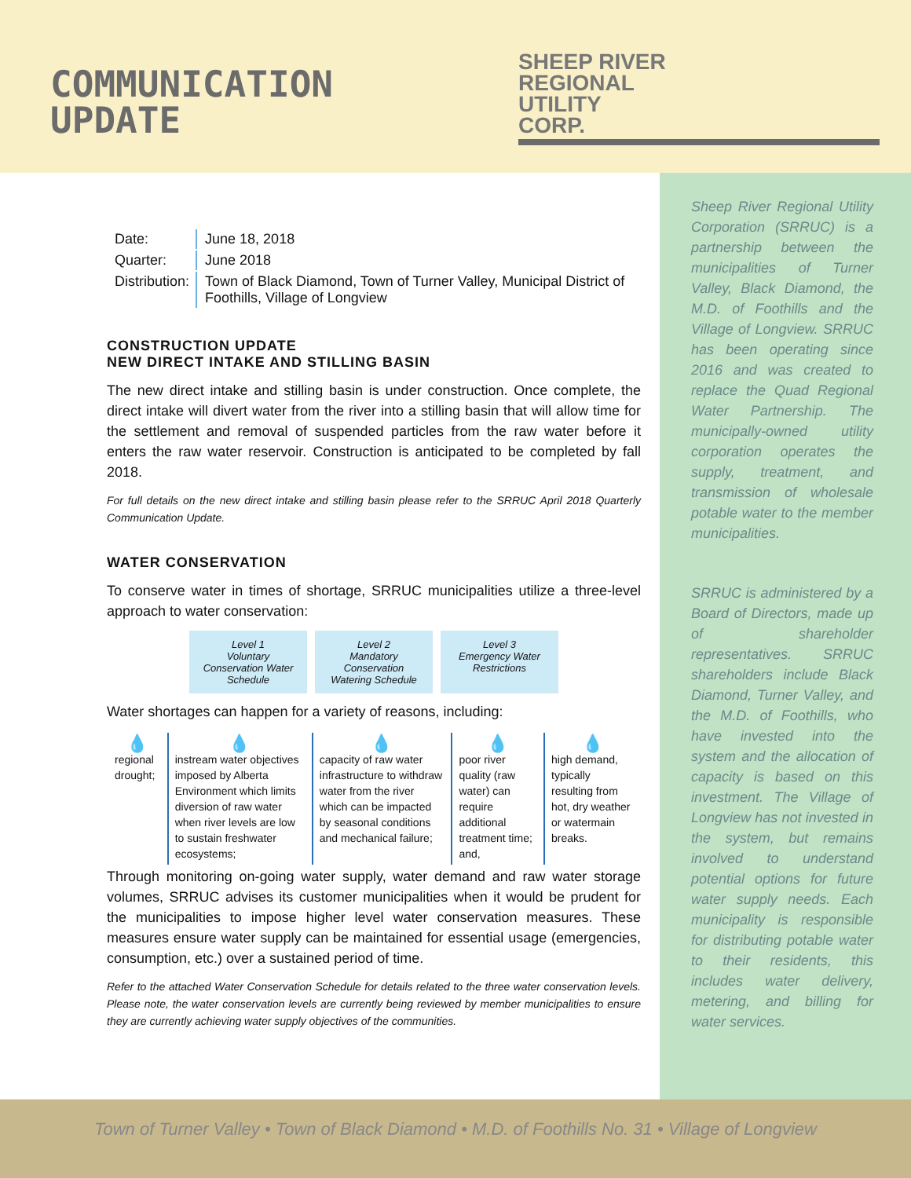COMMUNICATION
UPDATE
SHEEP RIVER
REGIONAL
UTILITY
CORP.
| Date: | June 18, 2018 |
| Quarter: | June 2018 |
| Distribution: | Town of Black Diamond, Town of Turner Valley, Municipal District of Foothills, Village of Longview |
CONSTRUCTION UPDATE
NEW DIRECT INTAKE AND STILLING BASIN
The new direct intake and stilling basin is under construction. Once complete, the direct intake will divert water from the river into a stilling basin that will allow time for the settlement and removal of suspended particles from the raw water before it enters the raw water reservoir. Construction is anticipated to be completed by fall 2018.
For full details on the new direct intake and stilling basin please refer to the SRRUC April 2018 Quarterly Communication Update.
WATER CONSERVATION
To conserve water in times of shortage, SRRUC municipalities utilize a three-level approach to water conservation:
Level 1
Voluntary Conservation Water Schedule
Level 2
Mandatory Conservation Watering Schedule
Level 3
Emergency Water Restrictions
Water shortages can happen for a variety of reasons, including:
| 💧 regional drought; | 💧 instream water objectives imposed by Alberta Environment which limits diversion of raw water when river levels are low to sustain freshwater ecosystems; | 💧 capacity of raw water infrastructure to withdraw water from the river which can be impacted by seasonal conditions and mechanical failure; | 💧 poor river quality (raw water) can require additional treatment time; and, | 💧 high demand, typically resulting from hot, dry weather or watermain breaks. |
Through monitoring on-going water supply, water demand and raw water storage volumes, SRRUC advises its customer municipalities when it would be prudent for the municipalities to impose higher level water conservation measures. These measures ensure water supply can be maintained for essential usage (emergencies, consumption, etc.) over a sustained period of time.
Refer to the attached Water Conservation Schedule for details related to the three water conservation levels. Please note, the water conservation levels are currently being reviewed by member municipalities to ensure they are currently achieving water supply objectives of the communities.
Sheep River Regional Utility Corporation (SRRUC) is a partnership between the municipalities of Turner Valley, Black Diamond, the M.D. of Foothills and the Village of Longview. SRRUC has been operating since 2016 and was created to replace the Quad Regional Water Partnership. The municipally-owned utility corporation operates the supply, treatment, and transmission of wholesale potable water to the member municipalities.
SRRUC is administered by a Board of Directors, made up of shareholder representatives. SRRUC shareholders include Black Diamond, Turner Valley, and the M.D. of Foothills, who have invested into the system and the allocation of capacity is based on this investment. The Village of Longview has not invested in the system, but remains involved to understand potential options for future water supply needs. Each municipality is responsible for distributing potable water to their residents, this includes water delivery, metering, and billing for water services.
Town of Turner Valley • Town of Black Diamond • M.D. of Foothills No. 31 • Village of Longview